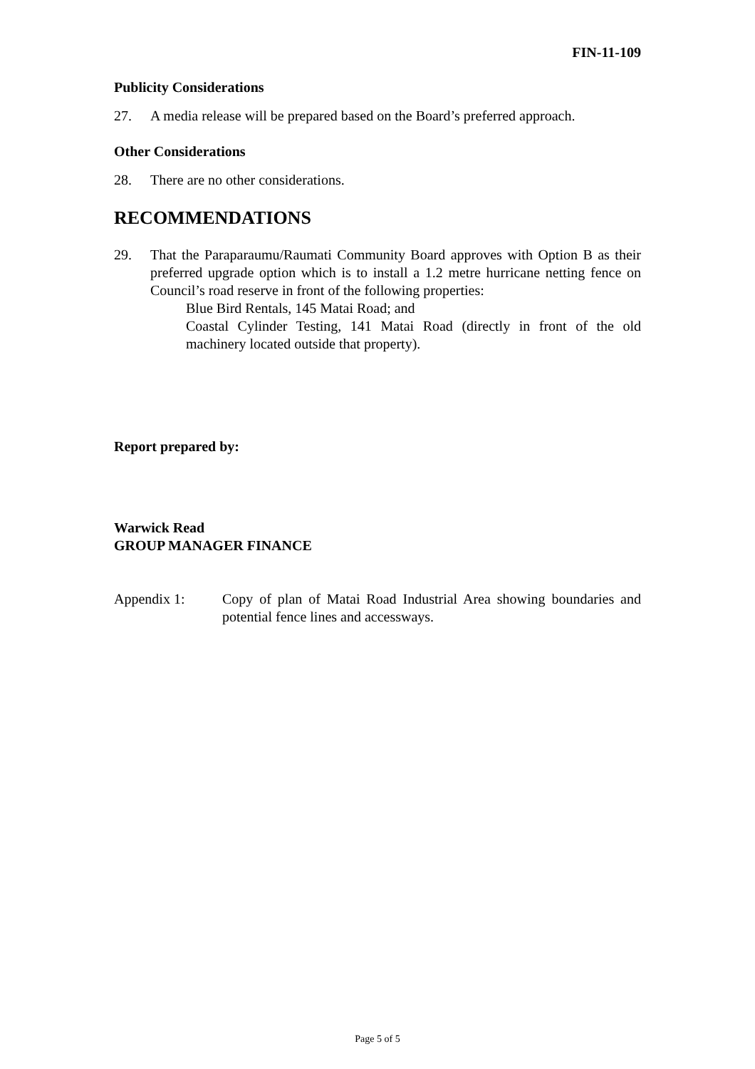FIN-11-109
Publicity Considerations
27. A media release will be prepared based on the Board’s preferred approach.
Other Considerations
28. There are no other considerations.
RECOMMENDATIONS
29. That the Paraparaumu/Raumati Community Board approves with Option B as their preferred upgrade option which is to install a 1.2 metre hurricane netting fence on Council’s road reserve in front of the following properties:
Blue Bird Rentals, 145 Matai Road; and
Coastal Cylinder Testing, 141 Matai Road (directly in front of the old machinery located outside that property).
Report prepared by:
Warwick Read
GROUP MANAGER FINANCE
Appendix 1: Copy of plan of Matai Road Industrial Area showing boundaries and potential fence lines and accessways.
Page 5 of 5